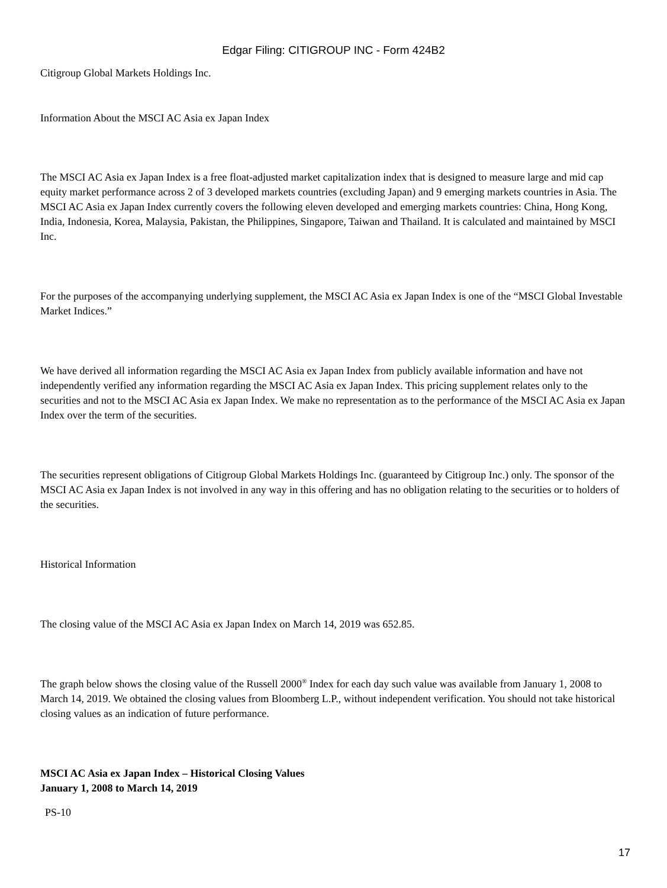Edgar Filing: CITIGROUP INC - Form 424B2
Citigroup Global Markets Holdings Inc.
Information About the MSCI AC Asia ex Japan Index
The MSCI AC Asia ex Japan Index is a free float-adjusted market capitalization index that is designed to measure large and mid cap equity market performance across 2 of 3 developed markets countries (excluding Japan) and 9 emerging markets countries in Asia. The MSCI AC Asia ex Japan Index currently covers the following eleven developed and emerging markets countries: China, Hong Kong, India, Indonesia, Korea, Malaysia, Pakistan, the Philippines, Singapore, Taiwan and Thailand. It is calculated and maintained by MSCI Inc.
For the purposes of the accompanying underlying supplement, the MSCI AC Asia ex Japan Index is one of the “MSCI Global Investable Market Indices.”
We have derived all information regarding the MSCI AC Asia ex Japan Index from publicly available information and have not independently verified any information regarding the MSCI AC Asia ex Japan Index. This pricing supplement relates only to the securities and not to the MSCI AC Asia ex Japan Index. We make no representation as to the performance of the MSCI AC Asia ex Japan Index over the term of the securities.
The securities represent obligations of Citigroup Global Markets Holdings Inc. (guaranteed by Citigroup Inc.) only. The sponsor of the MSCI AC Asia ex Japan Index is not involved in any way in this offering and has no obligation relating to the securities or to holders of the securities.
Historical Information
The closing value of the MSCI AC Asia ex Japan Index on March 14, 2019 was 652.85.
The graph below shows the closing value of the Russell 2000<sup>®</sup> Index for each day such value was available from January 1, 2008 to March 14, 2019. We obtained the closing values from Bloomberg L.P., without independent verification. You should not take historical closing values as an indication of future performance.
MSCI AC Asia ex Japan Index – Historical Closing Values
January 1, 2008 to March 14, 2019
PS-10
17